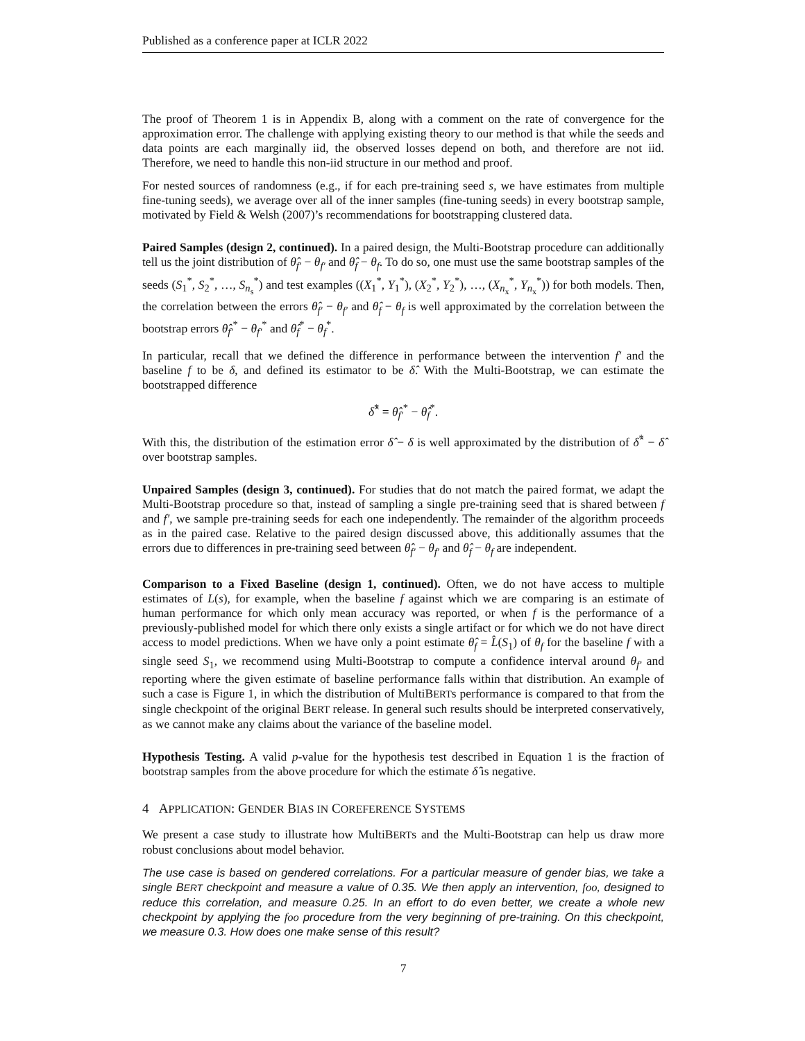Published as a conference paper at ICLR 2022
The proof of Theorem 1 is in Appendix B, along with a comment on the rate of convergence for the approximation error. The challenge with applying existing theory to our method is that while the seeds and data points are each marginally iid, the observed losses depend on both, and therefore are not iid. Therefore, we need to handle this non-iid structure in our method and proof.
For nested sources of randomness (e.g., if for each pre-training seed s, we have estimates from multiple fine-tuning seeds), we average over all of the inner samples (fine-tuning seeds) in every bootstrap sample, motivated by Field & Welsh (2007)’s recommendations for bootstrapping clustered data.
Paired Samples (design 2, continued). In a paired design, the Multi-Bootstrap procedure can additionally tell us the joint distribution of θ̂<sub>f′</sub> − θ<sub>f′</sub> and θ̂<sub>f</sub> − θ<sub>f</sub>. To do so, one must use the same bootstrap samples of the seeds (S<sub>1</sub><sup>*</sup>, S<sub>2</sub><sup>*</sup>, …, S<sub>n<sub>s</sub></sub><sup>*</sup>) and test examples ((X<sub>1</sub><sup>*</sup>, Y<sub>1</sub><sup>*</sup>), (X<sub>2</sub><sup>*</sup>, Y<sub>2</sub><sup>*</sup>), …, (X<sub>n<sub>x</sub></sub><sup>*</sup>, Y<sub>n<sub>x</sub></sub><sup>*</sup>)) for both models. Then, the correlation between the errors θ̂<sub>f′</sub> − θ<sub>f′</sub> and θ̂<sub>f</sub> − θ<sub>f</sub> is well approximated by the correlation between the bootstrap errors θ̂<sub>f′</sub><sup>*</sup> − θ<sub>f′</sub><sup>*</sup> and θ̂<sub>f</sub><sup>*</sup> − θ<sub>f</sub><sup>*</sup>.
In particular, recall that we defined the difference in performance between the intervention f′ and the baseline f to be δ, and defined its estimator to be δ̂. With the Multi-Bootstrap, we can estimate the bootstrapped difference
δ̂<sup>*</sup> = θ̂<sub>f′</sub><sup>*</sup> − θ̂<sub>f</sub><sup>*</sup>.
With this, the distribution of the estimation error δ̂ − δ is well approximated by the distribution of δ̂<sup>*</sup> − δ̂ over bootstrap samples.
Unpaired Samples (design 3, continued). For studies that do not match the paired format, we adapt the Multi-Bootstrap procedure so that, instead of sampling a single pre-training seed that is shared between f and f′, we sample pre-training seeds for each one independently. The remainder of the algorithm proceeds as in the paired case. Relative to the paired design discussed above, this additionally assumes that the errors due to differences in pre-training seed between θ̂<sub>f′</sub> − θ<sub>f′</sub> and θ̂<sub>f</sub> − θ<sub>f</sub> are independent.
Comparison to a Fixed Baseline (design 1, continued). Often, we do not have access to multiple estimates of L(s), for example, when the baseline f against which we are comparing is an estimate of human performance for which only mean accuracy was reported, or when f is the performance of a previously-published model for which there only exists a single artifact or for which we do not have direct access to model predictions. When we have only a point estimate θ̂<sub>f</sub> = L̂(S<sub>1</sub>) of θ<sub>f</sub> for the baseline f with a single seed S<sub>1</sub>, we recommend using Multi-Bootstrap to compute a confidence interval around θ<sub>f′</sub> and reporting where the given estimate of baseline performance falls within that distribution. An example of such a case is Figure 1, in which the distribution of MultiBERTs performance is compared to that from the single checkpoint of the original BERT release. In general such results should be interpreted conservatively, as we cannot make any claims about the variance of the baseline model.
Hypothesis Testing. A valid p-value for the hypothesis test described in Equation 1 is the fraction of bootstrap samples from the above procedure for which the estimate δ̂ is negative.
4 APPLICATION: GENDER BIAS IN COREFERENCE SYSTEMS
We present a case study to illustrate how MultiBERTs and the Multi-Bootstrap can help us draw more robust conclusions about model behavior.
The use case is based on gendered correlations. For a particular measure of gender bias, we take a single BERT checkpoint and measure a value of 0.35. We then apply an intervention, foo, designed to reduce this correlation, and measure 0.25. In an effort to do even better, we create a whole new checkpoint by applying the foo procedure from the very beginning of pre-training. On this checkpoint, we measure 0.3. How does one make sense of this result?
7